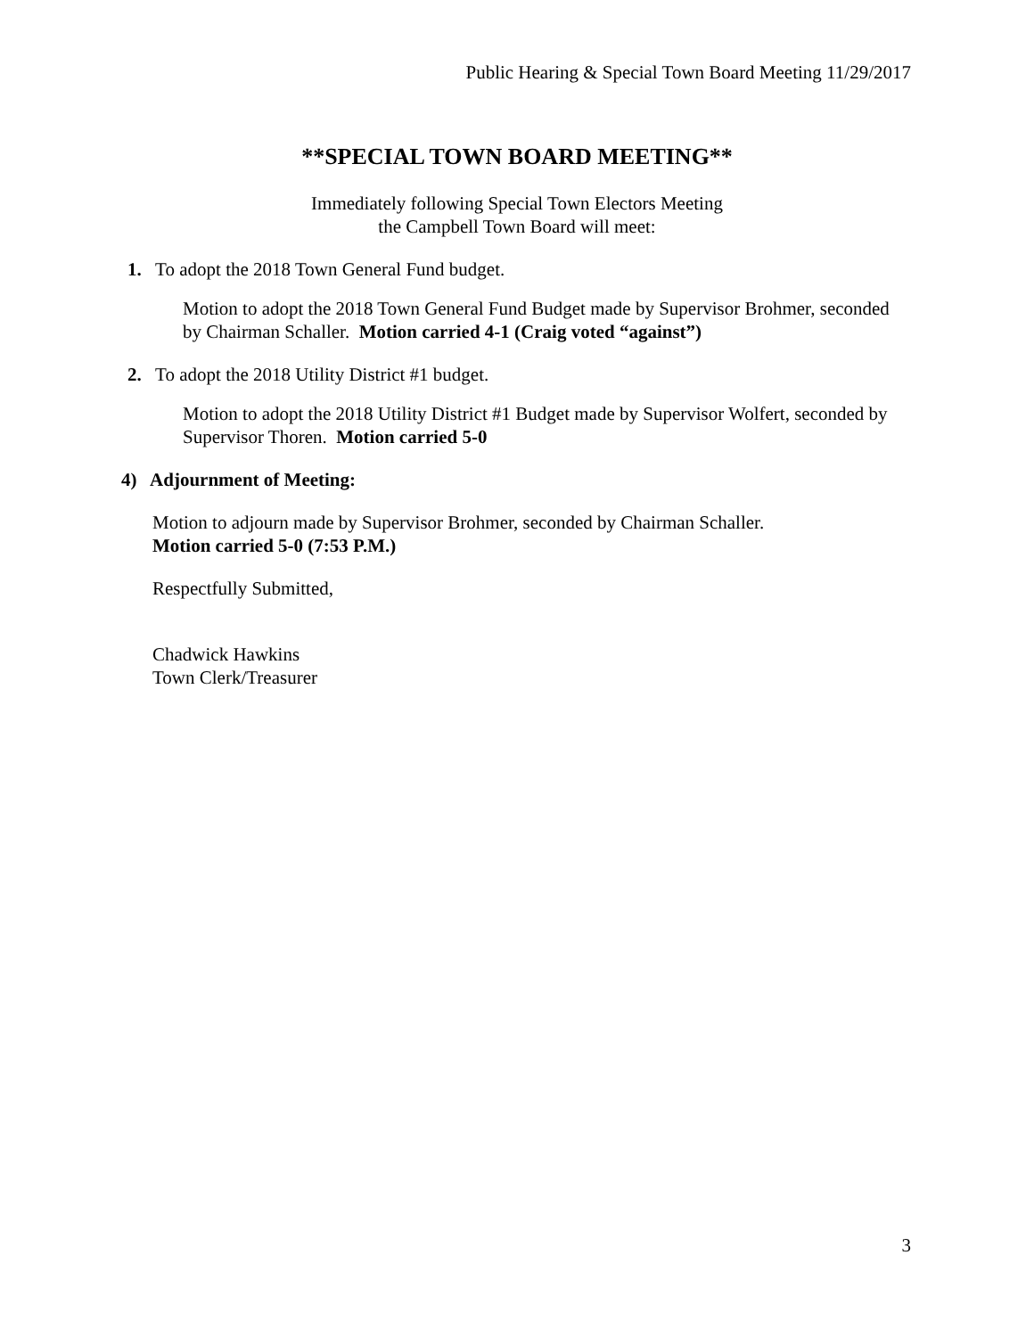Public Hearing & Special Town Board Meeting 11/29/2017
**SPECIAL TOWN BOARD MEETING**
Immediately following Special Town Electors Meeting
the Campbell Town Board will meet:
1. To adopt the 2018 Town General Fund budget.
Motion to adopt the 2018 Town General Fund Budget made by Supervisor Brohmer, seconded by Chairman Schaller. Motion carried 4-1 (Craig voted “against”)
2. To adopt the 2018 Utility District #1 budget.
Motion to adopt the 2018 Utility District #1 Budget made by Supervisor Wolfert, seconded by Supervisor Thoren. Motion carried 5-0
4) Adjournment of Meeting:
Motion to adjourn made by Supervisor Brohmer, seconded by Chairman Schaller.
Motion carried 5-0 (7:53 P.M.)
Respectfully Submitted,
Chadwick Hawkins
Town Clerk/Treasurer
3